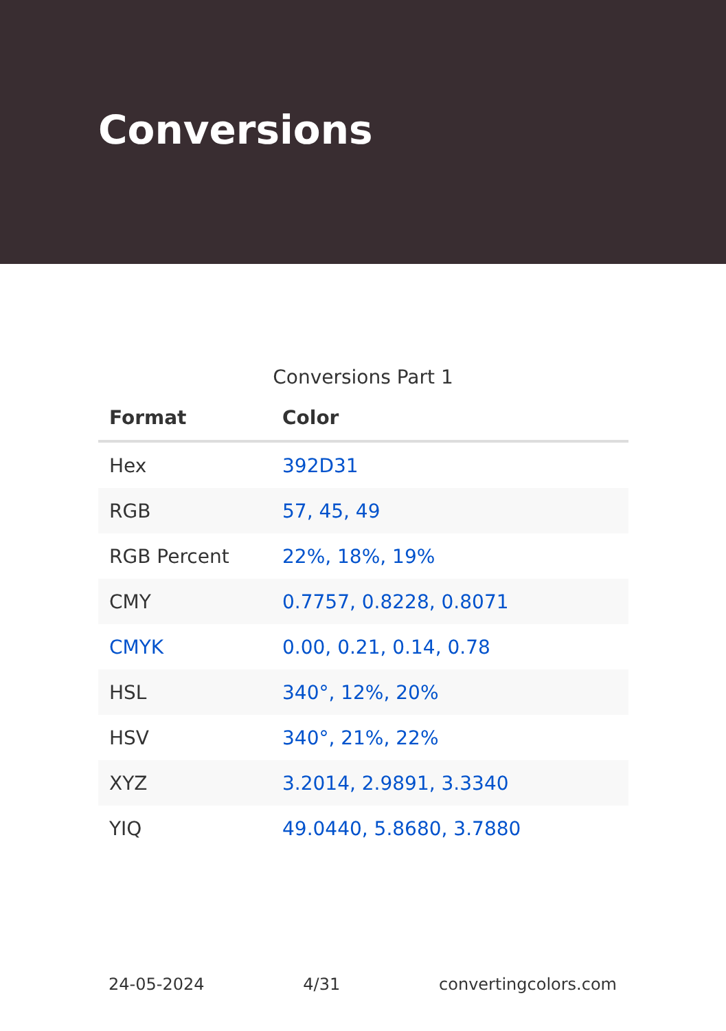Conversions
Conversions Part 1
| Format | Color |
| --- | --- |
| Hex | 392D31 |
| RGB | 57, 45, 49 |
| RGB Percent | 22%, 18%, 19% |
| CMY | 0.7757, 0.8228, 0.8071 |
| CMYK | 0.00, 0.21, 0.14, 0.78 |
| HSL | 340°, 12%, 20% |
| HSV | 340°, 21%, 22% |
| XYZ | 3.2014, 2.9891, 3.3340 |
| YIQ | 49.0440, 5.8680, 3.7880 |
24-05-2024 4/31 convertingcolors.com